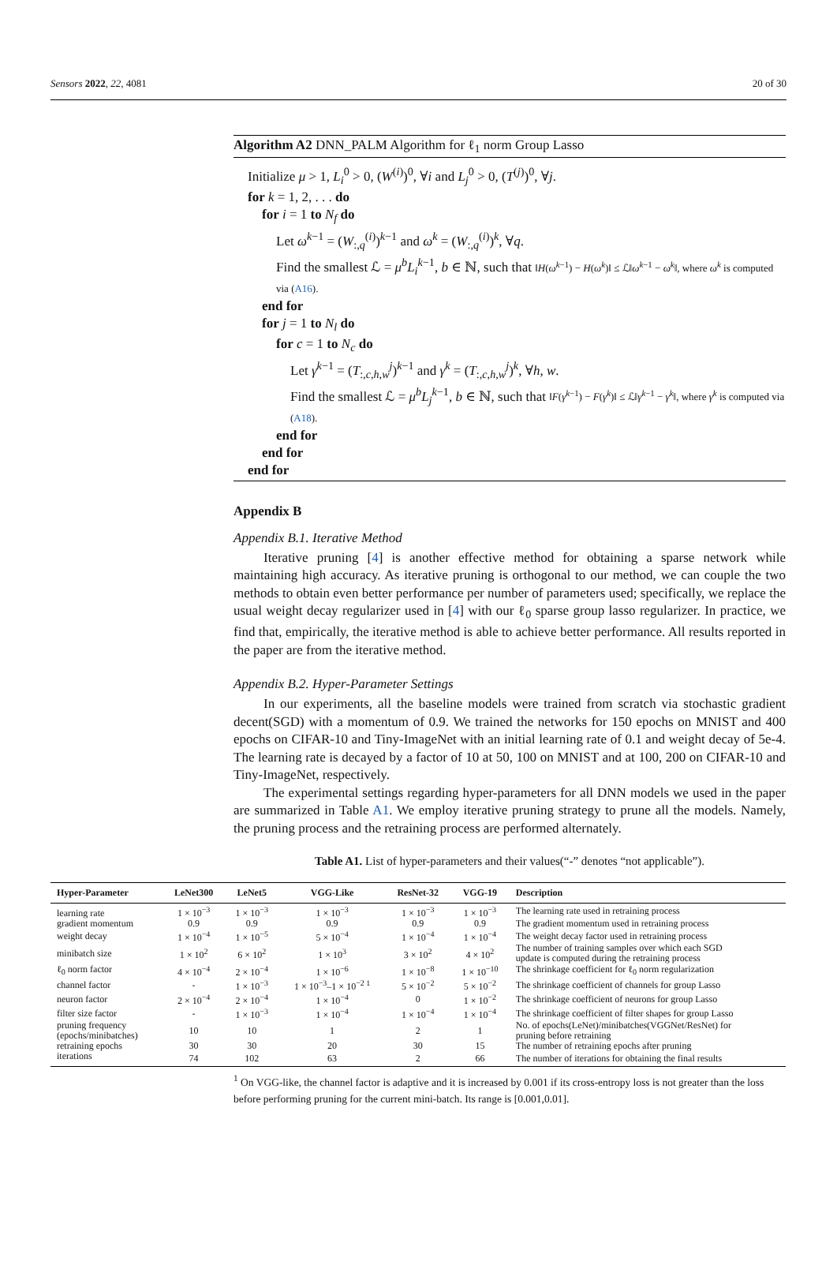Sensors 2022, 22, 4081 20 of 30
Algorithm A2 DNN_PALM Algorithm for ℓ<sub>1</sub> norm Group Lasso
Initialize μ > 1, L<sub>i</sub><sup>0</sup> > 0, (W<sup>(i)</sup>)<sup>0</sup>, ∀i and L<sub>j</sub><sup>0</sup> > 0, (T<sup>(j)</sup>)<sup>0</sup>, ∀j.
for k = 1, 2, . . . do
for i = 1 to N<sub>f</sub> do
Let ω<sup>k−1</sup> = (W<sub>:,q</sub><sup>(i)</sup>)<sup>k−1</sup> and ω<sup>k</sup> = (W<sub>:,q</sub><sup>(i)</sup>)<sup>k</sup>, ∀q.
Find the smallest ℒ = μ<sup>b</sup>L<sub>i</sub><sup>k−1</sup>, b ∈ ℕ, such that ‖H(ω<sup>k−1</sup>) − H(ω<sup>k</sup>)‖ ≤ ℒ‖ω<sup>k−1</sup> − ω<sup>k</sup>‖, where ω<sup>k</sup> is computed via (A16).
end for
for j = 1 to N<sub>l</sub> do
for c = 1 to N<sub>c</sub> do
Let γ<sup>k−1</sup> = (T<sub>:,c,h,w</sub><sup>j</sup>)<sup>k−1</sup> and γ<sup>k</sup> = (T<sub>:,c,h,w</sub><sup>j</sup>)<sup>k</sup>, ∀h, w.
Find the smallest ℒ = μ<sup>b</sup>L<sub>j</sub><sup>k−1</sup>, b ∈ ℕ, such that ‖F(γ<sup>k−1</sup>) − F(γ<sup>k</sup>)‖ ≤ ℒ‖γ<sup>k−1</sup> − γ<sup>k</sup>‖, where γ<sup>k</sup> is computed via (A18).
end for
end for
end for
Appendix B
Appendix B.1. Iterative Method
Iterative pruning [4] is another effective method for obtaining a sparse network while maintaining high accuracy. As iterative pruning is orthogonal to our method, we can couple the two methods to obtain even better performance per number of parameters used; specifically, we replace the usual weight decay regularizer used in [4] with our ℓ<sub>0</sub> sparse group lasso regularizer. In practice, we find that, empirically, the iterative method is able to achieve better performance. All results reported in the paper are from the iterative method.
Appendix B.2. Hyper-Parameter Settings
In our experiments, all the baseline models were trained from scratch via stochastic gradient decent(SGD) with a momentum of 0.9. We trained the networks for 150 epochs on MNIST and 400 epochs on CIFAR-10 and Tiny-ImageNet with an initial learning rate of 0.1 and weight decay of 5e-4. The learning rate is decayed by a factor of 10 at 50, 100 on MNIST and at 100, 200 on CIFAR-10 and Tiny-ImageNet, respectively.
The experimental settings regarding hyper-parameters for all DNN models we used in the paper are summarized in Table A1. We employ iterative pruning strategy to prune all the models. Namely, the pruning process and the retraining process are performed alternately.
Table A1. List of hyper-parameters and their values(“-” denotes “not applicable”).
| Hyper-Parameter | LeNet300 | LeNet5 | VGG-Like | ResNet-32 | VGG-19 | Description |
| --- | --- | --- | --- | --- | --- | --- |
| learning rate | 1 × 10<sup>−3</sup> | 1 × 10<sup>−3</sup> | 1 × 10<sup>−3</sup> | 1 × 10<sup>−3</sup> | 1 × 10<sup>−3</sup> | The learning rate used in retraining process |
| gradient momentum | 0.9 | 0.9 | 0.9 | 0.9 | 0.9 | The gradient momentum used in retraining process |
| weight decay | 1 × 10<sup>−4</sup> | 1 × 10<sup>−5</sup> | 5 × 10<sup>−4</sup> | 1 × 10<sup>−4</sup> | 1 × 10<sup>−4</sup> | The weight decay factor used in retraining process |
| minibatch size | 1 × 10<sup>2</sup> | 6 × 10<sup>2</sup> | 1 × 10<sup>3</sup> | 3 × 10<sup>2</sup> | 4 × 10<sup>2</sup> | The number of training samples over which each SGD update is computed during the retraining process |
| ℓ<sub>0</sub> norm factor | 4 × 10<sup>−4</sup> | 2 × 10<sup>−4</sup> | 1 × 10<sup>−6</sup> | 1 × 10<sup>−8</sup> | 1 × 10<sup>−10</sup> | The shrinkage coefficient for ℓ<sub>0</sub> norm regularization |
| channel factor | - | 1 × 10<sup>−3</sup> | 1 × 10<sup>−3</sup>–1 × 10<sup>−2 1</sup> | 5 × 10<sup>−2</sup> | 5 × 10<sup>−2</sup> | The shrinkage coefficient of channels for group Lasso |
| neuron factor | 2 × 10<sup>−4</sup> | 2 × 10<sup>−4</sup> | 1 × 10<sup>−4</sup> | 0 | 1 × 10<sup>−2</sup> | The shrinkage coefficient of neurons for group Lasso |
| filter size factor | - | 1 × 10<sup>−3</sup> | 1 × 10<sup>−4</sup> | 1 × 10<sup>−4</sup> | 1 × 10<sup>−4</sup> | The shrinkage coefficient of filter shapes for group Lasso |
| pruning frequency (epochs/minibatches) | 10 | 10 | 1 | 2 | 1 | No. of epochs(LeNet)/minibatches(VGGNet/ResNet) for pruning before retraining |
| retraining epochs | 30 | 30 | 20 | 30 | 15 | The number of retraining epochs after pruning |
| iterations | 74 | 102 | 63 | 2 | 66 | The number of iterations for obtaining the final results |
<sup>1</sup> On VGG-like, the channel factor is adaptive and it is increased by 0.001 if its cross-entropy loss is not greater than the loss before performing pruning for the current mini-batch. Its range is [0.001,0.01].